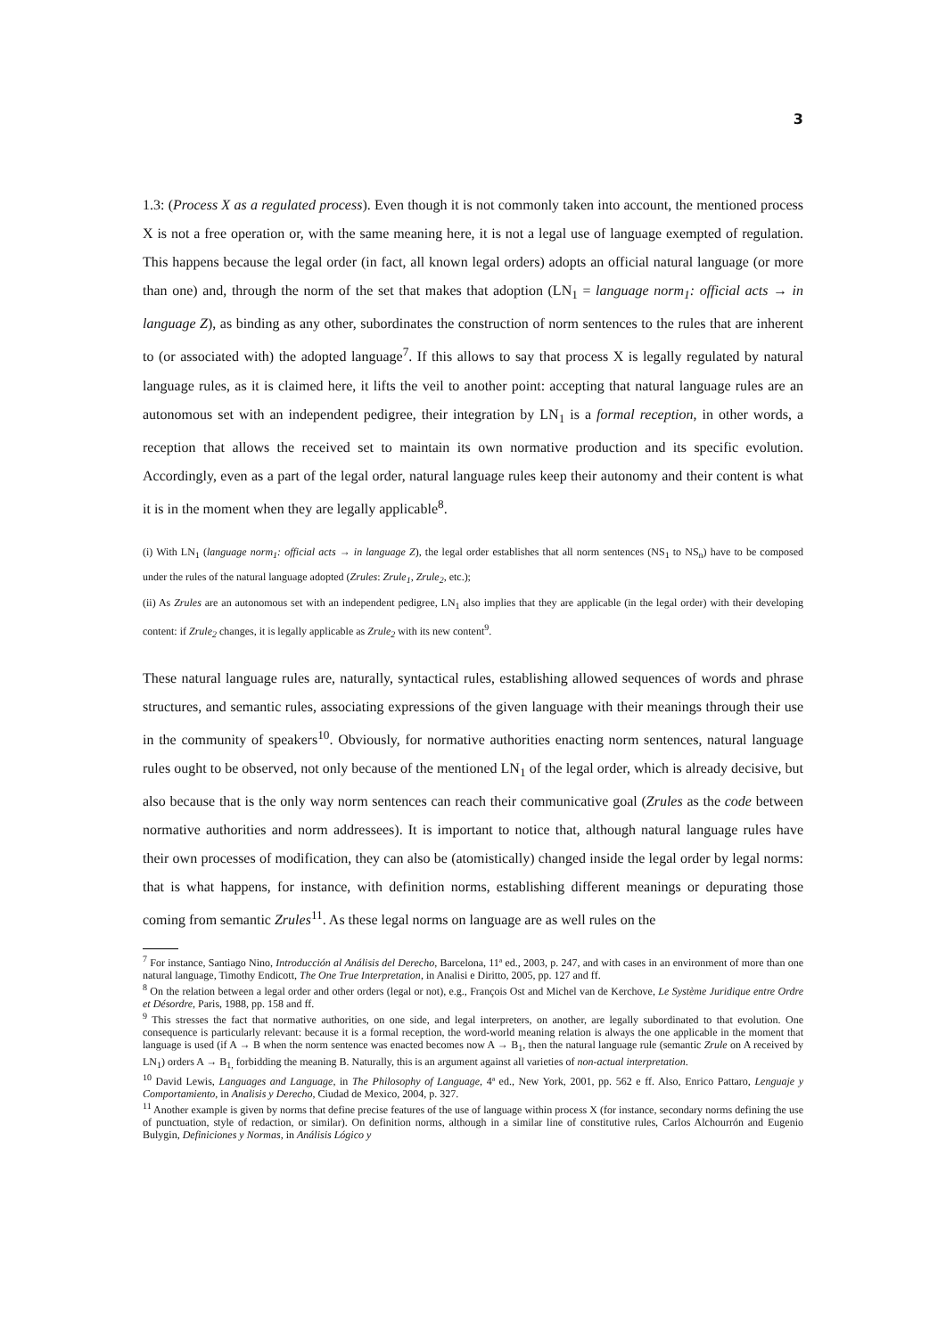3
1.3: (Process X as a regulated process). Even though it is not commonly taken into account, the mentioned process X is not a free operation or, with the same meaning here, it is not a legal use of language exempted of regulation. This happens because the legal order (in fact, all known legal orders) adopts an official natural language (or more than one) and, through the norm of the set that makes that adoption (LN<sub>1</sub> = language norm<sub>1</sub>: official acts → in language Z), as binding as any other, subordinates the construction of norm sentences to the rules that are inherent to (or associated with) the adopted language<sup>7</sup>. If this allows to say that process X is legally regulated by natural language rules, as it is claimed here, it lifts the veil to another point: accepting that natural language rules are an autonomous set with an independent pedigree, their integration by LN<sub>1</sub> is a formal reception, in other words, a reception that allows the received set to maintain its own normative production and its specific evolution. Accordingly, even as a part of the legal order, natural language rules keep their autonomy and their content is what it is in the moment when they are legally applicable<sup>8</sup>.
(i) With LN<sub>1</sub> (language norm<sub>1</sub>: official acts → in language Z), the legal order establishes that all norm sentences (NS<sub>1</sub> to NS<sub>n</sub>) have to be composed under the rules of the natural language adopted (Zrules: Zrule<sub>1</sub>, Zrule<sub>2</sub>, etc.);
(ii) As Zrules are an autonomous set with an independent pedigree, LN<sub>1</sub> also implies that they are applicable (in the legal order) with their developing content: if Zrule<sub>2</sub> changes, it is legally applicable as Zrule<sub>2</sub> with its new content<sup>9</sup>.
These natural language rules are, naturally, syntactical rules, establishing allowed sequences of words and phrase structures, and semantic rules, associating expressions of the given language with their meanings through their use in the community of speakers<sup>10</sup>. Obviously, for normative authorities enacting norm sentences, natural language rules ought to be observed, not only because of the mentioned LN<sub>1</sub> of the legal order, which is already decisive, but also because that is the only way norm sentences can reach their communicative goal (Zrules as the code between normative authorities and norm addressees). It is important to notice that, although natural language rules have their own processes of modification, they can also be (atomistically) changed inside the legal order by legal norms: that is what happens, for instance, with definition norms, establishing different meanings or depurating those coming from semantic Zrules<sup>11</sup>. As these legal norms on language are as well rules on the
<sup>7</sup> For instance, Santiago Nino, Introducción al Análisis del Derecho, Barcelona, 11ª ed., 2003, p. 247, and with cases in an environment of more than one natural language, Timothy Endicott, The One True Interpretation, in Analisi e Diritto, 2005, pp. 127 and ff.
<sup>8</sup> On the relation between a legal order and other orders (legal or not), e.g., François Ost and Michel van de Kerchove, Le Système Juridique entre Ordre et Désordre, Paris, 1988, pp. 158 and ff.
<sup>9</sup> This stresses the fact that normative authorities, on one side, and legal interpreters, on another, are legally subordinated to that evolution. One consequence is particularly relevant: because it is a formal reception, the word-world meaning relation is always the one applicable in the moment that language is used (if A → B when the norm sentence was enacted becomes now A → B<sub>1</sub>, then the natural language rule (semantic Zrule on A received by LN<sub>1</sub>) orders A → B<sub>1,</sub> forbidding the meaning B. Naturally, this is an argument against all varieties of non-actual interpretation.
<sup>10</sup> David Lewis, Languages and Language, in The Philosophy of Language, 4ª ed., New York, 2001, pp. 562 e ff. Also, Enrico Pattaro, Lenguaje y Comportamiento, in Analisis y Derecho, Ciudad de Mexico, 2004, p. 327.
<sup>11</sup> Another example is given by norms that define precise features of the use of language within process X (for instance, secondary norms defining the use of punctuation, style of redaction, or similar). On definition norms, although in a similar line of constitutive rules, Carlos Alchourrón and Eugenio Bulygin, Definiciones y Normas, in Análisis Lógico y